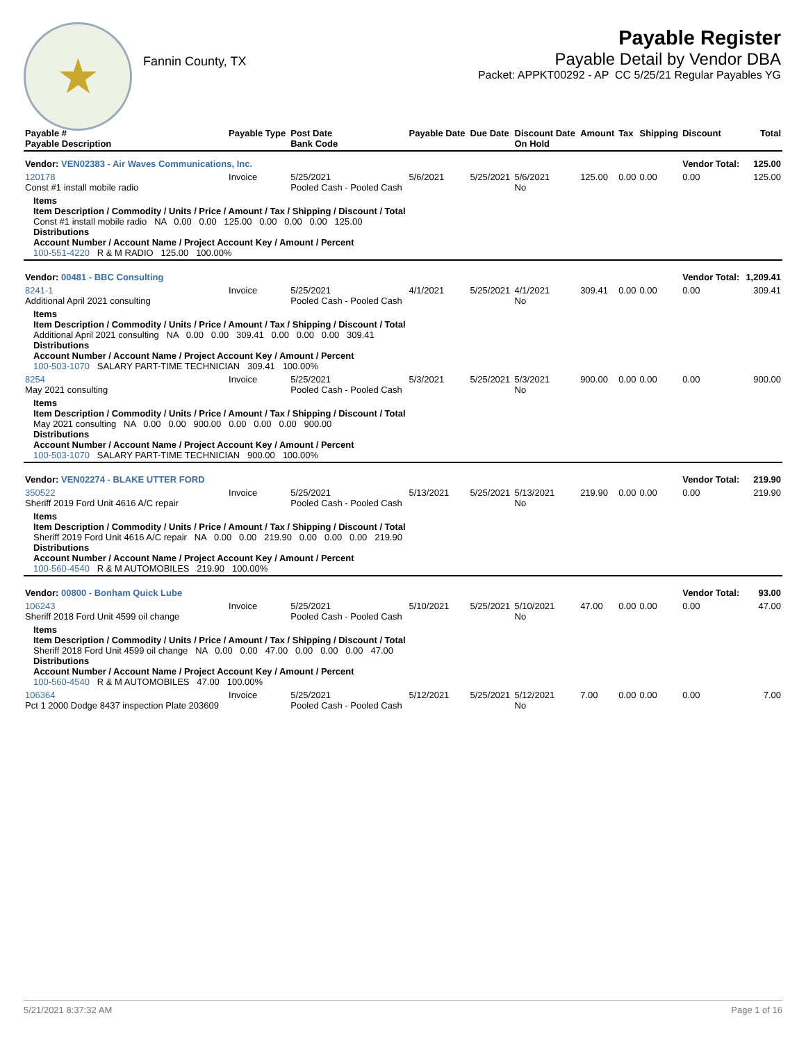★
Fannin County, TX
Payable Register
Payable Detail by Vendor DBA
Packet: APPKT00292 - AP CC 5/25/21 Regular Payables YG
| Payable # Payable Description | Payable Type | Post Date Bank Code | Payable Date | Due Date | Discount Date On Hold | Amount | Tax | Shipping | Discount | Total |
| --- | --- | --- | --- | --- | --- | --- | --- | --- | --- | --- |
| Vendor: VEN02383 - Air Waves Communications, Inc. | | | | | | | | | Vendor Total: | 125.00 |
| 120178 Const #1 install mobile radio | Invoice | 5/25/2021 Pooled Cash - Pooled Cash | 5/6/2021 | 5/25/2021 | 5/6/2021 No | 125.00 | 0.00 | 0.00 | 0.00 | 125.00 |
| Items Item Description / Commodity / Units / Price / Amount / Tax / Shipping / Discount / Total Const #1 install mobile radio NA 0.00 0.00 125.00 0.00 0.00 0.00 125.00 Distributions Account Number / Account Name / Project Account Key / Amount / Percent 100-551-4220 R & M RADIO 125.00 100.00% | | | | | | | | | | |
| Vendor: 00481 - BBC Consulting | | | | | | | | | Vendor Total: | 1,209.41 |
| 8241-1 Additional April 2021 consulting | Invoice | 5/25/2021 Pooled Cash - Pooled Cash | 4/1/2021 | 5/25/2021 | 4/1/2021 No | 309.41 | 0.00 | 0.00 | 0.00 | 309.41 |
| Items Item Description / Commodity / Units / Price / Amount / Tax / Shipping / Discount / Total Additional April 2021 consulting NA 0.00 0.00 309.41 0.00 0.00 0.00 309.41 Distributions Account Number / Account Name / Project Account Key / Amount / Percent 100-503-1070 SALARY PART-TIME TECHNICIAN 309.41 100.00% | | | | | | | | | | |
| 8254 May 2021 consulting | Invoice | 5/25/2021 Pooled Cash - Pooled Cash | 5/3/2021 | 5/25/2021 | 5/3/2021 No | 900.00 | 0.00 | 0.00 | 0.00 | 900.00 |
| Items Item Description / Commodity / Units / Price / Amount / Tax / Shipping / Discount / Total May 2021 consulting NA 0.00 0.00 900.00 0.00 0.00 0.00 900.00 Distributions Account Number / Account Name / Project Account Key / Amount / Percent 100-503-1070 SALARY PART-TIME TECHNICIAN 900.00 100.00% | | | | | | | | | | |
| Vendor: VEN02274 - BLAKE UTTER FORD | | | | | | | | | Vendor Total: | 219.90 |
| 350522 Sheriff 2019 Ford Unit 4616 A/C repair | Invoice | 5/25/2021 Pooled Cash - Pooled Cash | 5/13/2021 | 5/25/2021 | 5/13/2021 No | 219.90 | 0.00 | 0.00 | 0.00 | 219.90 |
| Items Item Description / Commodity / Units / Price / Amount / Tax / Shipping / Discount / Total Sheriff 2019 Ford Unit 4616 A/C repair NA 0.00 0.00 219.90 0.00 0.00 0.00 219.90 Distributions Account Number / Account Name / Project Account Key / Amount / Percent 100-560-4540 R & M AUTOMOBILES 219.90 100.00% | | | | | | | | | | |
| Vendor: 00800 - Bonham Quick Lube | | | | | | | | | Vendor Total: | 93.00 |
| 106243 Sheriff 2018 Ford Unit 4599 oil change | Invoice | 5/25/2021 Pooled Cash - Pooled Cash | 5/10/2021 | 5/25/2021 | 5/10/2021 No | 47.00 | 0.00 | 0.00 | 0.00 | 47.00 |
| Items Item Description / Commodity / Units / Price / Amount / Tax / Shipping / Discount / Total Sheriff 2018 Ford Unit 4599 oil change NA 0.00 0.00 47.00 0.00 0.00 0.00 47.00 Distributions Account Number / Account Name / Project Account Key / Amount / Percent 100-560-4540 R & M AUTOMOBILES 47.00 100.00% | | | | | | | | | | |
| 106364 Pct 1 2000 Dodge 8437 inspection Plate 203609 | Invoice | 5/25/2021 Pooled Cash - Pooled Cash | 5/12/2021 | 5/25/2021 | 5/12/2021 No | 7.00 | 0.00 | 0.00 | 0.00 | 7.00 |
5/21/2021 8:37:32 AM Page 1 of 16